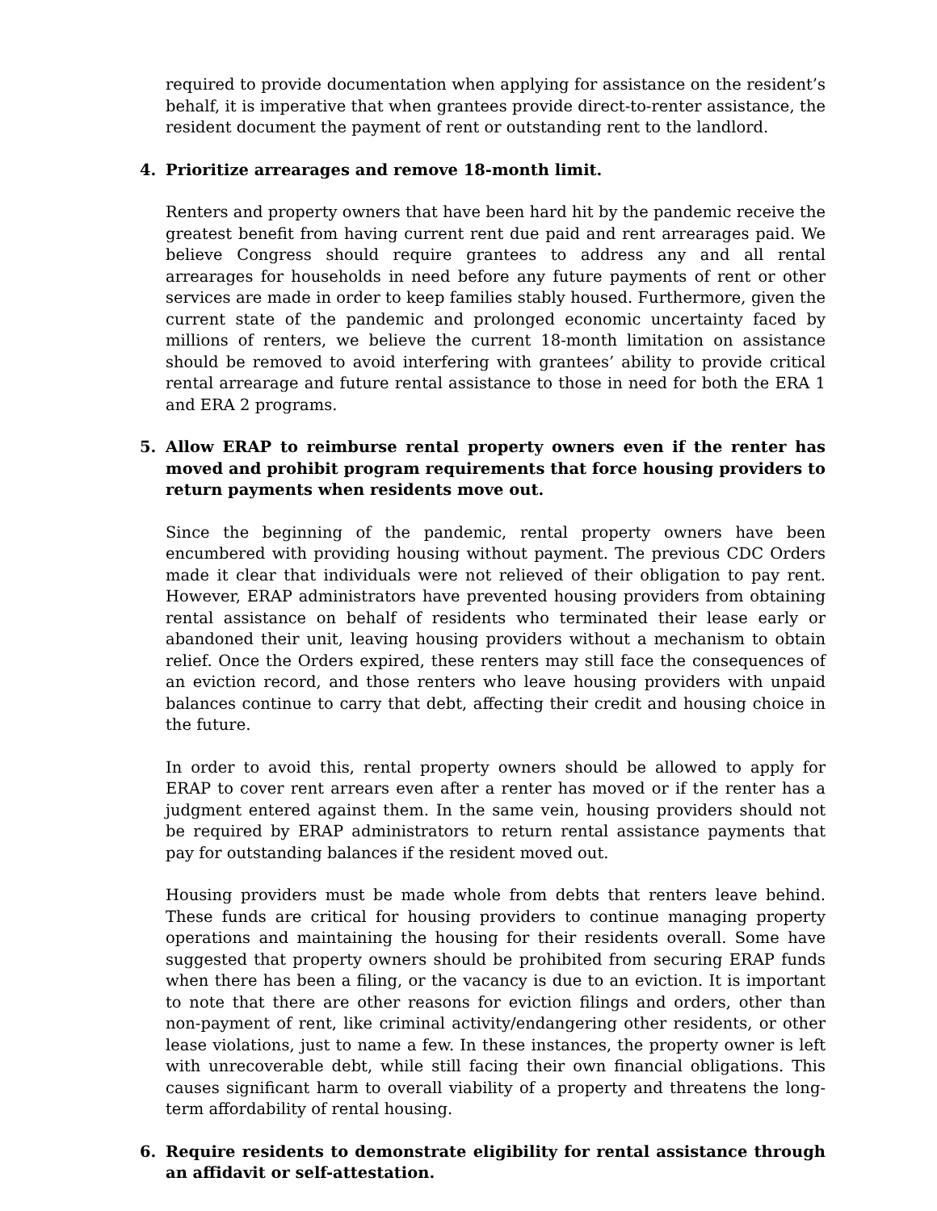required to provide documentation when applying for assistance on the resident’s behalf, it is imperative that when grantees provide direct-to-renter assistance, the resident document the payment of rent or outstanding rent to the landlord.
4. Prioritize arrearages and remove 18-month limit.
Renters and property owners that have been hard hit by the pandemic receive the greatest benefit from having current rent due paid and rent arrearages paid. We believe Congress should require grantees to address any and all rental arrearages for households in need before any future payments of rent or other services are made in order to keep families stably housed. Furthermore, given the current state of the pandemic and prolonged economic uncertainty faced by millions of renters, we believe the current 18-month limitation on assistance should be removed to avoid interfering with grantees’ ability to provide critical rental arrearage and future rental assistance to those in need for both the ERA 1 and ERA 2 programs.
5. Allow ERAP to reimburse rental property owners even if the renter has moved and prohibit program requirements that force housing providers to return payments when residents move out.
Since the beginning of the pandemic, rental property owners have been encumbered with providing housing without payment. The previous CDC Orders made it clear that individuals were not relieved of their obligation to pay rent. However, ERAP administrators have prevented housing providers from obtaining rental assistance on behalf of residents who terminated their lease early or abandoned their unit, leaving housing providers without a mechanism to obtain relief. Once the Orders expired, these renters may still face the consequences of an eviction record, and those renters who leave housing providers with unpaid balances continue to carry that debt, affecting their credit and housing choice in the future.
In order to avoid this, rental property owners should be allowed to apply for ERAP to cover rent arrears even after a renter has moved or if the renter has a judgment entered against them. In the same vein, housing providers should not be required by ERAP administrators to return rental assistance payments that pay for outstanding balances if the resident moved out.
Housing providers must be made whole from debts that renters leave behind. These funds are critical for housing providers to continue managing property operations and maintaining the housing for their residents overall. Some have suggested that property owners should be prohibited from securing ERAP funds when there has been a filing, or the vacancy is due to an eviction. It is important to note that there are other reasons for eviction filings and orders, other than non-payment of rent, like criminal activity/endangering other residents, or other lease violations, just to name a few. In these instances, the property owner is left with unrecoverable debt, while still facing their own financial obligations. This causes significant harm to overall viability of a property and threatens the long-term affordability of rental housing.
6. Require residents to demonstrate eligibility for rental assistance through an affidavit or self-attestation.